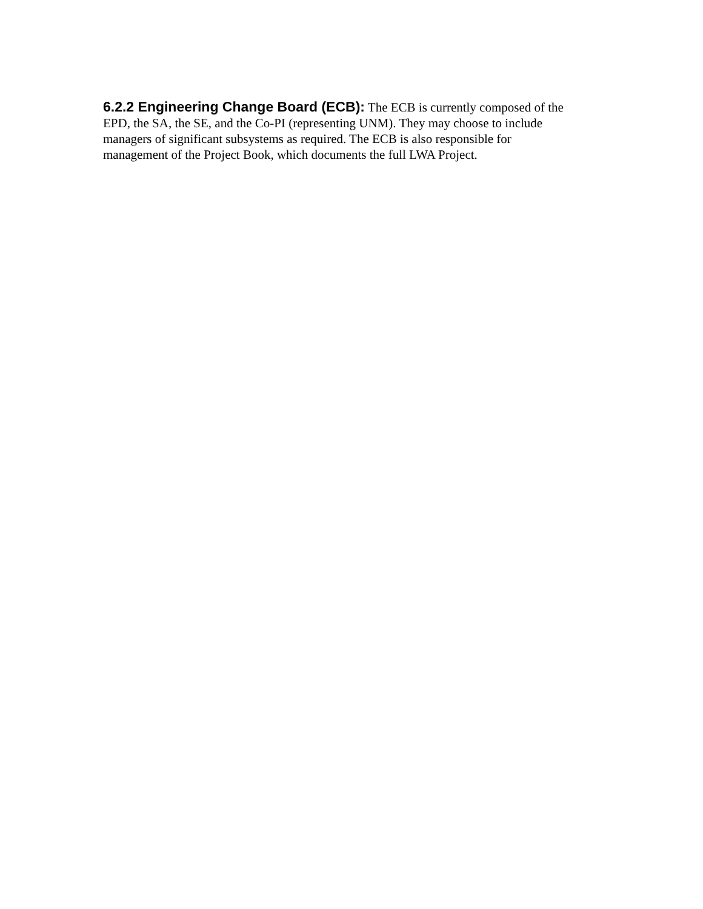6.2.2 Engineering Change Board (ECB): The ECB is currently composed of the EPD, the SA, the SE, and the Co-PI (representing UNM). They may choose to include managers of significant subsystems as required. The ECB is also responsible for management of the Project Book, which documents the full LWA Project.